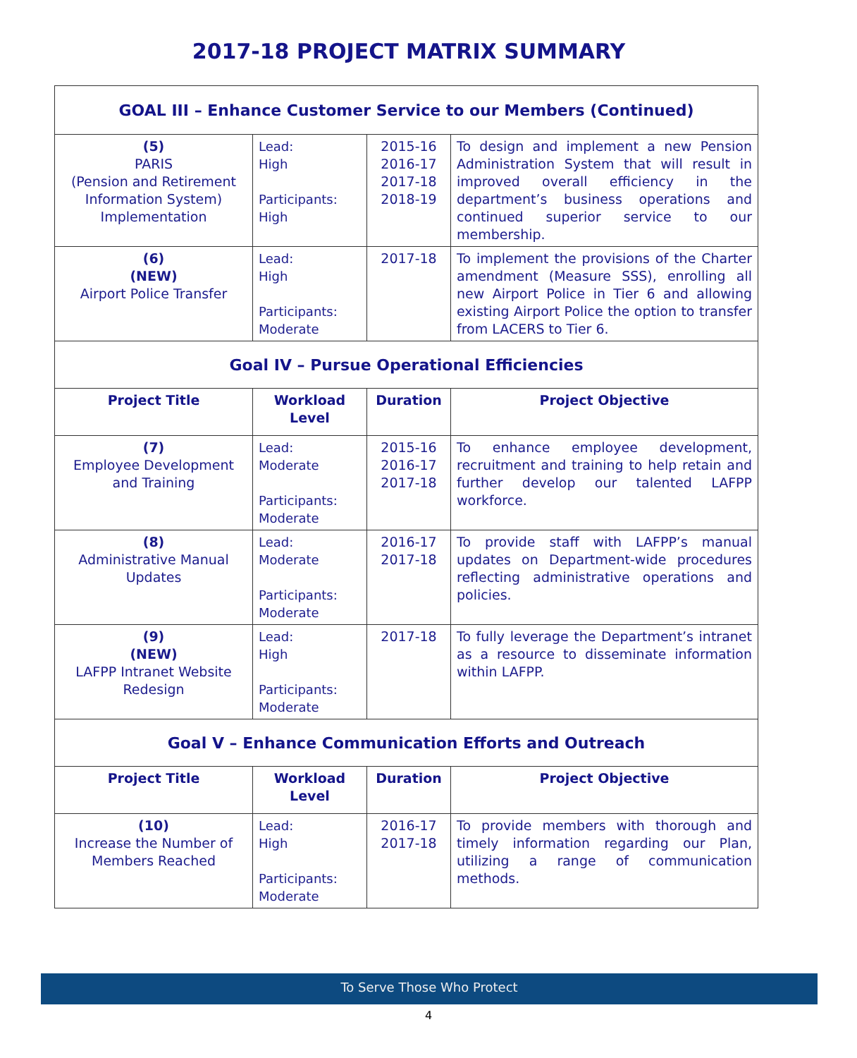2017-18 PROJECT MATRIX SUMMARY
| GOAL III – Enhance Customer Service to our Members (Continued) | | | |
| (5) PARIS (Pension and Retirement Information System) Implementation | Lead: High Participants: High | 2015-16 2016-17 2017-18 2018-19 | To design and implement a new Pension Administration System that will result in improved overall efficiency in the department’s business operations and continued superior service to our membership. |
| (6) (NEW) Airport Police Transfer | Lead: High Participants: Moderate | 2017-18 | To implement the provisions of the Charter amendment (Measure SSS), enrolling all new Airport Police in Tier 6 and allowing existing Airport Police the option to transfer from LACERS to Tier 6. |
| Goal IV – Pursue Operational Efficiencies | | | |
| Project Title | Workload Level | Duration | Project Objective |
| (7) Employee Development and Training | Lead: Moderate Participants: Moderate | 2015-16 2016-17 2017-18 | To enhance employee development, recruitment and training to help retain and further develop our talented LAFPP workforce. |
| (8) Administrative Manual Updates | Lead: Moderate Participants: Moderate | 2016-17 2017-18 | To provide staff with LAFPP’s manual updates on Department-wide procedures reflecting administrative operations and policies. |
| (9) (NEW) LAFPP Intranet Website Redesign | Lead: High Participants: Moderate | 2017-18 | To fully leverage the Department’s intranet as a resource to disseminate information within LAFPP. |
| Goal V – Enhance Communication Efforts and Outreach | | | |
| Project Title | Workload Level | Duration | Project Objective |
| (10) Increase the Number of Members Reached | Lead: High Participants: Moderate | 2016-17 2017-18 | To provide members with thorough and timely information regarding our Plan, utilizing a range of communication methods. |
To Serve Those Who Protect
4